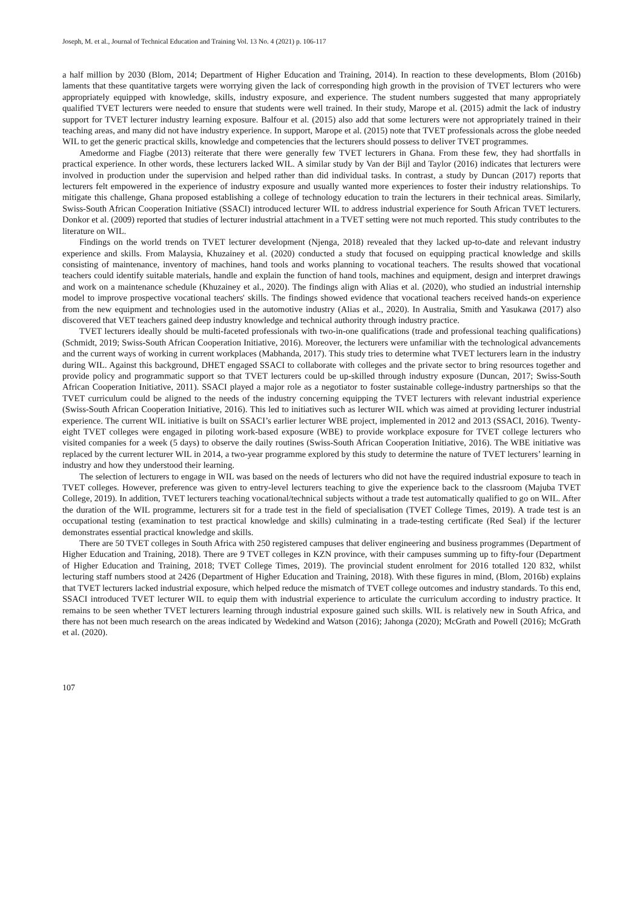Joseph, M. et al., Journal of Technical Education and Training Vol. 13 No. 4 (2021) p. 106-117
a half million by 2030 (Blom, 2014; Department of Higher Education and Training, 2014). In reaction to these developments, Blom (2016b) laments that these quantitative targets were worrying given the lack of corresponding high growth in the provision of TVET lecturers who were appropriately equipped with knowledge, skills, industry exposure, and experience. The student numbers suggested that many appropriately qualified TVET lecturers were needed to ensure that students were well trained. In their study, Marope et al. (2015) admit the lack of industry support for TVET lecturer industry learning exposure. Balfour et al. (2015) also add that some lecturers were not appropriately trained in their teaching areas, and many did not have industry experience. In support, Marope et al. (2015) note that TVET professionals across the globe needed WIL to get the generic practical skills, knowledge and competencies that the lecturers should possess to deliver TVET programmes.
Amedorme and Fiagbe (2013) reiterate that there were generally few TVET lecturers in Ghana. From these few, they had shortfalls in practical experience. In other words, these lecturers lacked WIL. A similar study by Van der Bijl and Taylor (2016) indicates that lecturers were involved in production under the supervision and helped rather than did individual tasks. In contrast, a study by Duncan (2017) reports that lecturers felt empowered in the experience of industry exposure and usually wanted more experiences to foster their industry relationships. To mitigate this challenge, Ghana proposed establishing a college of technology education to train the lecturers in their technical areas. Similarly, Swiss-South African Cooperation Initiative (SSACI) introduced lecturer WIL to address industrial experience for South African TVET lecturers. Donkor et al. (2009) reported that studies of lecturer industrial attachment in a TVET setting were not much reported. This study contributes to the literature on WIL.
Findings on the world trends on TVET lecturer development (Njenga, 2018) revealed that they lacked up-to-date and relevant industry experience and skills. From Malaysia, Khuzainey et al. (2020) conducted a study that focused on equipping practical knowledge and skills consisting of maintenance, inventory of machines, hand tools and works planning to vocational teachers. The results showed that vocational teachers could identify suitable materials, handle and explain the function of hand tools, machines and equipment, design and interpret drawings and work on a maintenance schedule (Khuzainey et al., 2020). The findings align with Alias et al. (2020), who studied an industrial internship model to improve prospective vocational teachers' skills. The findings showed evidence that vocational teachers received hands-on experience from the new equipment and technologies used in the automotive industry (Alias et al., 2020). In Australia, Smith and Yasukawa (2017) also discovered that VET teachers gained deep industry knowledge and technical authority through industry practice.
TVET lecturers ideally should be multi-faceted professionals with two-in-one qualifications (trade and professional teaching qualifications) (Schmidt, 2019; Swiss-South African Cooperation Initiative, 2016). Moreover, the lecturers were unfamiliar with the technological advancements and the current ways of working in current workplaces (Mabhanda, 2017). This study tries to determine what TVET lecturers learn in the industry during WIL. Against this background, DHET engaged SSACI to collaborate with colleges and the private sector to bring resources together and provide policy and programmatic support so that TVET lecturers could be up-skilled through industry exposure (Duncan, 2017; Swiss-South African Cooperation Initiative, 2011). SSACI played a major role as a negotiator to foster sustainable college-industry partnerships so that the TVET curriculum could be aligned to the needs of the industry concerning equipping the TVET lecturers with relevant industrial experience (Swiss-South African Cooperation Initiative, 2016). This led to initiatives such as lecturer WIL which was aimed at providing lecturer industrial experience. The current WIL initiative is built on SSACI’s earlier lecturer WBE project, implemented in 2012 and 2013 (SSACI, 2016). Twenty-eight TVET colleges were engaged in piloting work-based exposure (WBE) to provide workplace exposure for TVET college lecturers who visited companies for a week (5 days) to observe the daily routines (Swiss-South African Cooperation Initiative, 2016). The WBE initiative was replaced by the current lecturer WIL in 2014, a two-year programme explored by this study to determine the nature of TVET lecturers’ learning in industry and how they understood their learning.
The selection of lecturers to engage in WIL was based on the needs of lecturers who did not have the required industrial exposure to teach in TVET colleges. However, preference was given to entry-level lecturers teaching to give the experience back to the classroom (Majuba TVET College, 2019). In addition, TVET lecturers teaching vocational/technical subjects without a trade test automatically qualified to go on WIL. After the duration of the WIL programme, lecturers sit for a trade test in the field of specialisation (TVET College Times, 2019). A trade test is an occupational testing (examination to test practical knowledge and skills) culminating in a trade-testing certificate (Red Seal) if the lecturer demonstrates essential practical knowledge and skills.
There are 50 TVET colleges in South Africa with 250 registered campuses that deliver engineering and business programmes (Department of Higher Education and Training, 2018). There are 9 TVET colleges in KZN province, with their campuses summing up to fifty-four (Department of Higher Education and Training, 2018; TVET College Times, 2019). The provincial student enrolment for 2016 totalled 120 832, whilst lecturing staff numbers stood at 2426 (Department of Higher Education and Training, 2018). With these figures in mind, (Blom, 2016b) explains that TVET lecturers lacked industrial exposure, which helped reduce the mismatch of TVET college outcomes and industry standards. To this end, SSACI introduced TVET lecturer WIL to equip them with industrial experience to articulate the curriculum according to industry practice. It remains to be seen whether TVET lecturers learning through industrial exposure gained such skills. WIL is relatively new in South Africa, and there has not been much research on the areas indicated by Wedekind and Watson (2016); Jahonga (2020); McGrath and Powell (2016); McGrath et al. (2020).
107